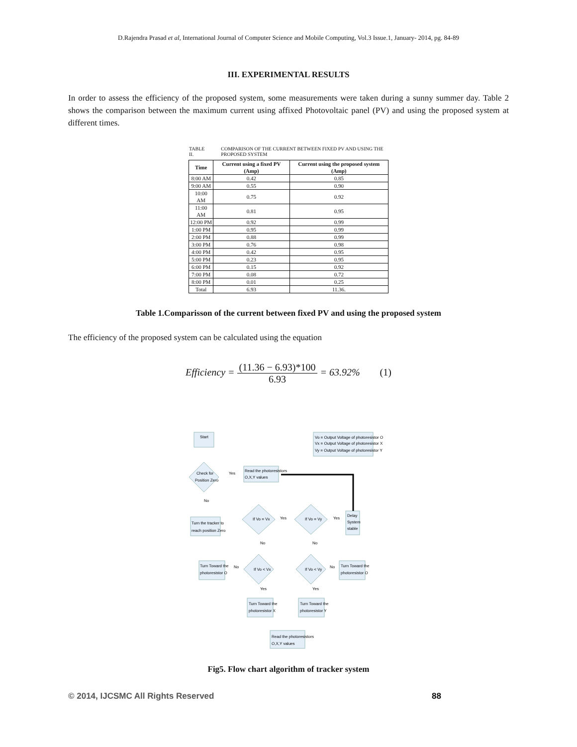D.Rajendra Prasad et al, International Journal of Computer Science and Mobile Computing, Vol.3 Issue.1, January- 2014, pg. 84-89
III. EXPERIMENTAL RESULTS
In order to assess the efficiency of the proposed system, some measurements were taken during a sunny summer day. Table 2 shows the comparison between the maximum current using affixed Photovoltaic panel (PV) and using the proposed system at different times.
TABLE II. COMPARISON OF THE CURRENT BETWEEN FIXED PV AND USING THE PROPOSED SYSTEM
| Time | Current using a fixed PV (Amp) | Current using the proposed system (Amp) |
| --- | --- | --- |
| 8:00 AM | 0.42 | 0.85 |
| 9:00 AM | 0.55 | 0.90 |
| 10:00 AM | 0.75 | 0.92 |
| 11:00 AM | 0.81 | 0.95 |
| 12:00 PM | 0.92 | 0.99 |
| 1:00 PM | 0.95 | 0.99 |
| 2:00 PM | 0.88 | 0.99 |
| 3:00 PM | 0.76 | 0.98 |
| 4:00 PM | 0.42 | 0.95 |
| 5:00 PM | 0.23 | 0.95 |
| 6:00 PM | 0.15 | 0.92 |
| 7:00 PM | 0.08 | 0.72 |
| 8:00 PM | 0.01 | 0.25 |
| Total | 6.93 | 11.36. |
Table 1.Comparisson of the current between fixed PV and using the proposed system
The efficiency of the proposed system can be calculated using the equation
Efficiency = (11.36 − 6.93)*100 6.93 = 63.92% (1)
Start
Vo = Output Voltage of photoresistor O
Vx = Output Voltage of photoresistor X
Vy = Output Voltage of photoresistor Y
Check for
Position Zero
Yes
Read the photoresistors
O,X,Y values
No
Turn the tracker to
reach position Zero
If Vo = Vx
Yes
If Vo = Vy
Yes
Delay
System
stable
No
No
Turn Toward the
photoresistor O
No
If Vo < Vx
If Vo < Vy
No
Turn Toward the
photoresistor O
Yes
Yes
Turn Toward the
photoresistor X
Turn Toward the
photoresistor Y
Read the photoresistors
O,X,Y values
Fig5. Flow chart algorithm of tracker system
© 2014, IJCSMC All Rights Reserved 88